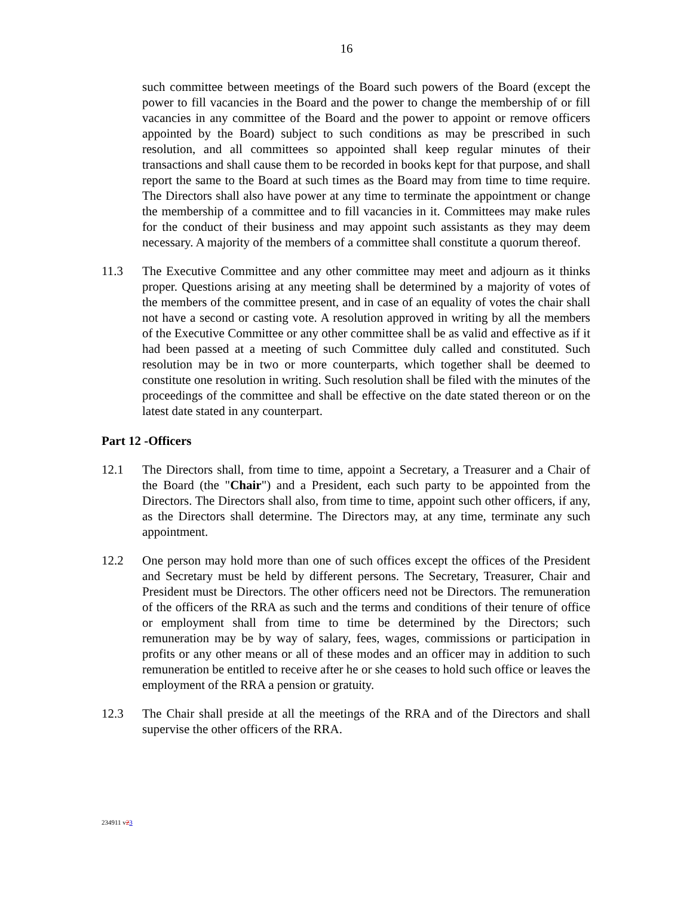16
such committee between meetings of the Board such powers of the Board (except the power to fill vacancies in the Board and the power to change the membership of or fill vacancies in any committee of the Board and the power to appoint or remove officers appointed by the Board) subject to such conditions as may be prescribed in such resolution, and all committees so appointed shall keep regular minutes of their transactions and shall cause them to be recorded in books kept for that purpose, and shall report the same to the Board at such times as the Board may from time to time require. The Directors shall also have power at any time to terminate the appointment or change the membership of a committee and to fill vacancies in it. Committees may make rules for the conduct of their business and may appoint such assistants as they may deem necessary. A majority of the members of a committee shall constitute a quorum thereof.
11.3 The Executive Committee and any other committee may meet and adjourn as it thinks proper. Questions arising at any meeting shall be determined by a majority of votes of the members of the committee present, and in case of an equality of votes the chair shall not have a second or casting vote. A resolution approved in writing by all the members of the Executive Committee or any other committee shall be as valid and effective as if it had been passed at a meeting of such Committee duly called and constituted. Such resolution may be in two or more counterparts, which together shall be deemed to constitute one resolution in writing. Such resolution shall be filed with the minutes of the proceedings of the committee and shall be effective on the date stated thereon or on the latest date stated in any counterpart.
Part 12 -Officers
12.1 The Directors shall, from time to time, appoint a Secretary, a Treasurer and a Chair of the Board (the "Chair") and a President, each such party to be appointed from the Directors. The Directors shall also, from time to time, appoint such other officers, if any, as the Directors shall determine. The Directors may, at any time, terminate any such appointment.
12.2 One person may hold more than one of such offices except the offices of the President and Secretary must be held by different persons. The Secretary, Treasurer, Chair and President must be Directors. The other officers need not be Directors. The remuneration of the officers of the RRA as such and the terms and conditions of their tenure of office or employment shall from time to time be determined by the Directors; such remuneration may be by way of salary, fees, wages, commissions or participation in profits or any other means or all of these modes and an officer may in addition to such remuneration be entitled to receive after he or she ceases to hold such office or leaves the employment of the RRA a pension or gratuity.
12.3 The Chair shall preside at all the meetings of the RRA and of the Directors and shall supervise the other officers of the RRA.
234911 v23